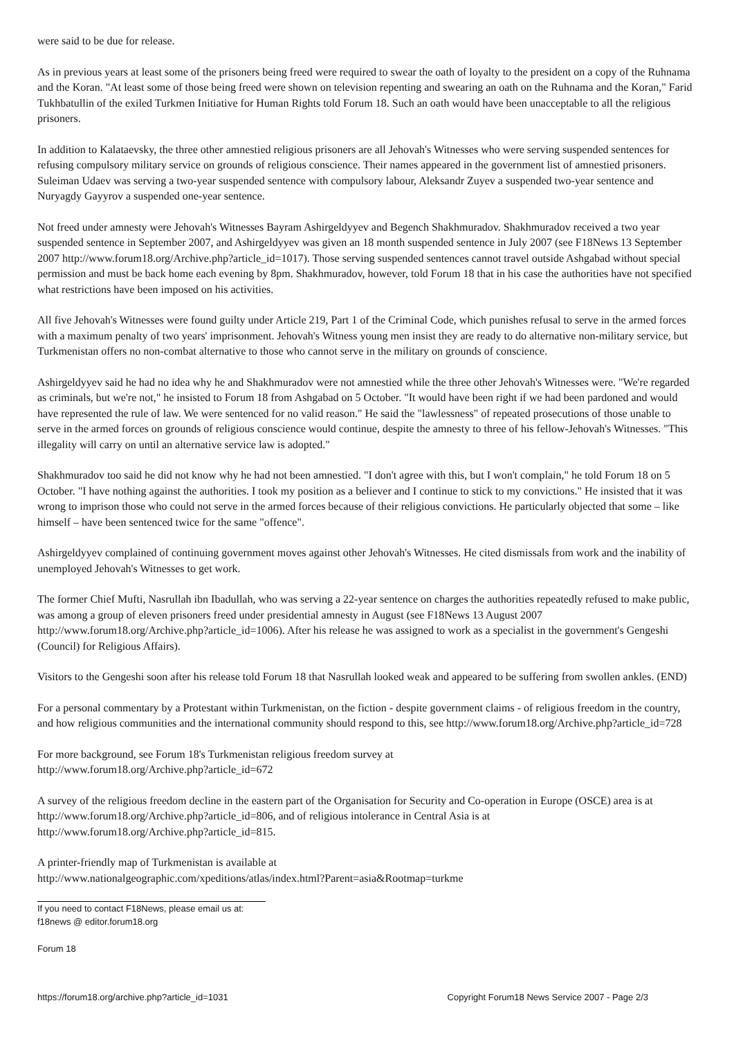were said to be due for release.
As in previous years at least some of the prisoners being freed were required to swear the oath of loyalty to the president on a copy of the Ruhnama and the Koran. "At least some of those being freed were shown on television repenting and swearing an oath on the Ruhnama and the Koran," Farid Tukhbatullin of the exiled Turkmen Initiative for Human Rights told Forum 18. Such an oath would have been unacceptable to all the religious prisoners.
In addition to Kalataevsky, the three other amnestied religious prisoners are all Jehovah's Witnesses who were serving suspended sentences for refusing compulsory military service on grounds of religious conscience. Their names appeared in the government list of amnestied prisoners. Suleiman Udaev was serving a two-year suspended sentence with compulsory labour, Aleksandr Zuyev a suspended two-year sentence and Nuryagdy Gayyrov a suspended one-year sentence.
Not freed under amnesty were Jehovah's Witnesses Bayram Ashirgeldyyev and Begench Shakhmuradov. Shakhmuradov received a two year suspended sentence in September 2007, and Ashirgeldyyev was given an 18 month suspended sentence in July 2007 (see F18News 13 September 2007 http://www.forum18.org/Archive.php?article_id=1017). Those serving suspended sentences cannot travel outside Ashgabad without special permission and must be back home each evening by 8pm. Shakhmuradov, however, told Forum 18 that in his case the authorities have not specified what restrictions have been imposed on his activities.
All five Jehovah's Witnesses were found guilty under Article 219, Part 1 of the Criminal Code, which punishes refusal to serve in the armed forces with a maximum penalty of two years' imprisonment. Jehovah's Witness young men insist they are ready to do alternative non-military service, but Turkmenistan offers no non-combat alternative to those who cannot serve in the military on grounds of conscience.
Ashirgeldyyev said he had no idea why he and Shakhmuradov were not amnestied while the three other Jehovah's Witnesses were. "We're regarded as criminals, but we're not," he insisted to Forum 18 from Ashgabad on 5 October. "It would have been right if we had been pardoned and would have represented the rule of law. We were sentenced for no valid reason." He said the "lawlessness" of repeated prosecutions of those unable to serve in the armed forces on grounds of religious conscience would continue, despite the amnesty to three of his fellow-Jehovah's Witnesses. "This illegality will carry on until an alternative service law is adopted."
Shakhmuradov too said he did not know why he had not been amnestied. "I don't agree with this, but I won't complain," he told Forum 18 on 5 October. "I have nothing against the authorities. I took my position as a believer and I continue to stick to my convictions." He insisted that it was wrong to imprison those who could not serve in the armed forces because of their religious convictions. He particularly objected that some – like himself – have been sentenced twice for the same "offence".
Ashirgeldyyev complained of continuing government moves against other Jehovah's Witnesses. He cited dismissals from work and the inability of unemployed Jehovah's Witnesses to get work.
The former Chief Mufti, Nasrullah ibn Ibadullah, who was serving a 22-year sentence on charges the authorities repeatedly refused to make public, was among a group of eleven prisoners freed under presidential amnesty in August (see F18News 13 August 2007 http://www.forum18.org/Archive.php?article_id=1006). After his release he was assigned to work as a specialist in the government's Gengeshi (Council) for Religious Affairs).
Visitors to the Gengeshi soon after his release told Forum 18 that Nasrullah looked weak and appeared to be suffering from swollen ankles. (END)
For a personal commentary by a Protestant within Turkmenistan, on the fiction - despite government claims - of religious freedom in the country, and how religious communities and the international community should respond to this, see http://www.forum18.org/Archive.php?article_id=728
For more background, see Forum 18's Turkmenistan religious freedom survey at
http://www.forum18.org/Archive.php?article_id=672
A survey of the religious freedom decline in the eastern part of the Organisation for Security and Co-operation in Europe (OSCE) area is at http://www.forum18.org/Archive.php?article_id=806, and of religious intolerance in Central Asia is at
http://www.forum18.org/Archive.php?article_id=815.
A printer-friendly map of Turkmenistan is available at
http://www.nationalgeographic.com/xpeditions/atlas/index.html?Parent=asia&Rootmap=turkme
If you need to contact F18News, please email us at:
f18news @ editor.forum18.org
Forum 18
https://forum18.org/archive.php?article_id=1031 Copyright Forum18 News Service 2007 - Page 2/3